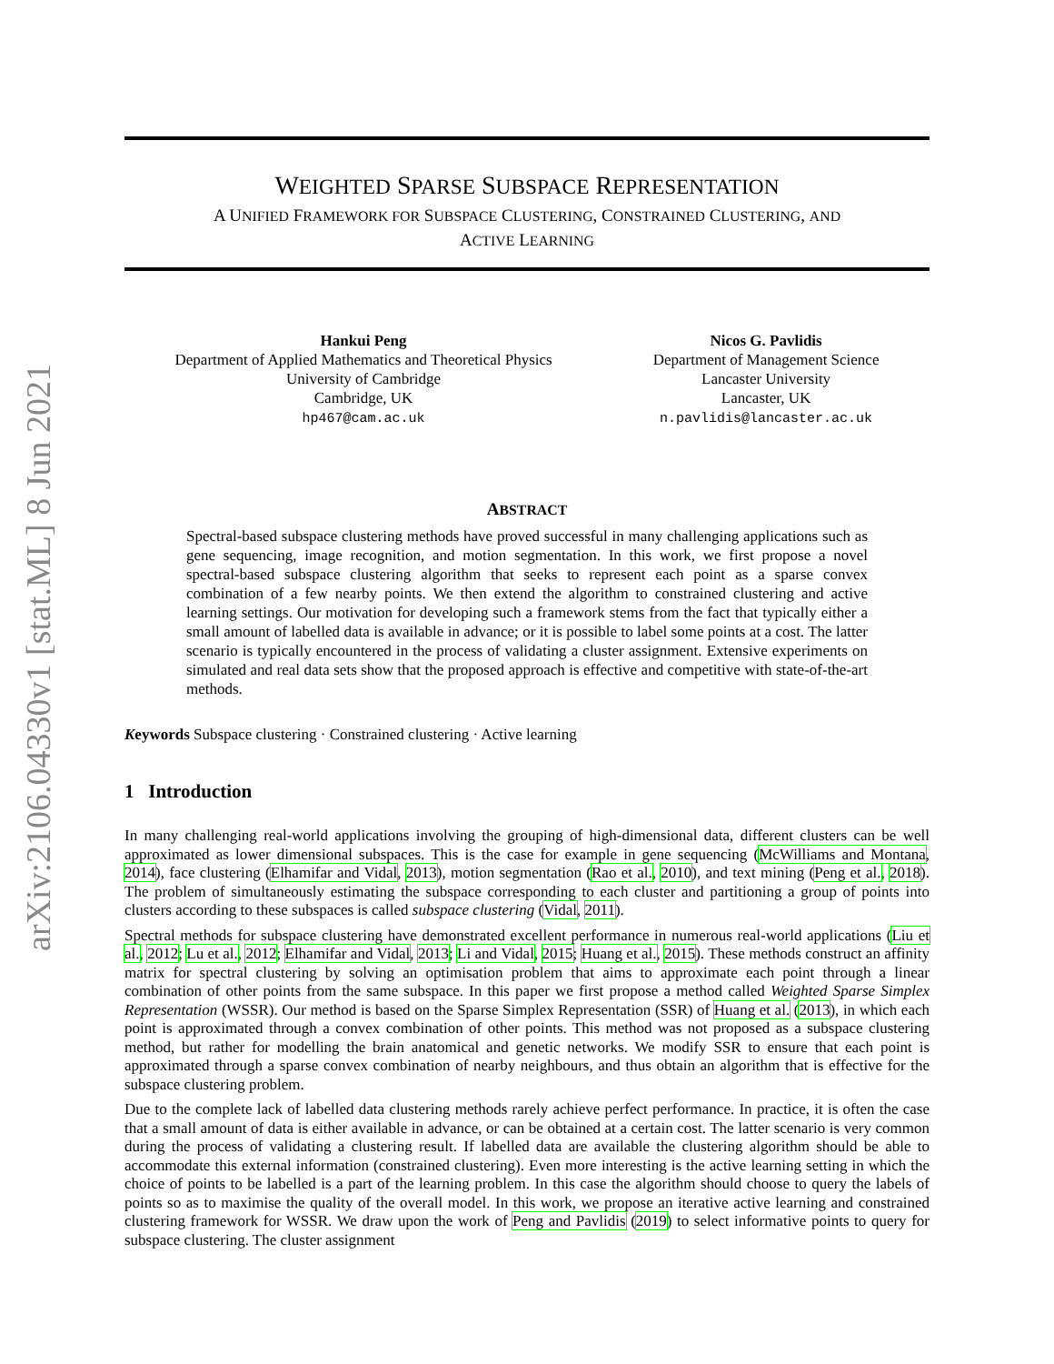arXiv:2106.04330v1 [stat.ML] 8 Jun 2021
WEIGHTED SPARSE SUBSPACE REPRESENTATION
A UNIFIED FRAMEWORK FOR SUBSPACE CLUSTERING, CONSTRAINED CLUSTERING, AND
ACTIVE LEARNING
Hankui Peng
Department of Applied Mathematics and Theoretical Physics
University of Cambridge
Cambridge, UK
hp467@cam.ac.uk
Nicos G. Pavlidis
Department of Management Science
Lancaster University
Lancaster, UK
n.pavlidis@lancaster.ac.uk
ABSTRACT
Spectral-based subspace clustering methods have proved successful in many challenging applications such as gene sequencing, image recognition, and motion segmentation. In this work, we first propose a novel spectral-based subspace clustering algorithm that seeks to represent each point as a sparse convex combination of a few nearby points. We then extend the algorithm to constrained clustering and active learning settings. Our motivation for developing such a framework stems from the fact that typically either a small amount of labelled data is available in advance; or it is possible to label some points at a cost. The latter scenario is typically encountered in the process of validating a cluster assignment. Extensive experiments on simulated and real data sets show that the proposed approach is effective and competitive with state-of-the-art methods.
Keywords Subspace clustering · Constrained clustering · Active learning
1 Introduction
In many challenging real-world applications involving the grouping of high-dimensional data, different clusters can be well approximated as lower dimensional subspaces. This is the case for example in gene sequencing (McWilliams and Montana, 2014), face clustering (Elhamifar and Vidal, 2013), motion segmentation (Rao et al., 2010), and text mining (Peng et al., 2018). The problem of simultaneously estimating the subspace corresponding to each cluster and partitioning a group of points into clusters according to these subspaces is called subspace clustering (Vidal, 2011).
Spectral methods for subspace clustering have demonstrated excellent performance in numerous real-world applications (Liu et al., 2012; Lu et al., 2012; Elhamifar and Vidal, 2013; Li and Vidal, 2015; Huang et al., 2015). These methods construct an affinity matrix for spectral clustering by solving an optimisation problem that aims to approximate each point through a linear combination of other points from the same subspace. In this paper we first propose a method called Weighted Sparse Simplex Representation (WSSR). Our method is based on the Sparse Simplex Representation (SSR) of Huang et al. (2013), in which each point is approximated through a convex combination of other points. This method was not proposed as a subspace clustering method, but rather for modelling the brain anatomical and genetic networks. We modify SSR to ensure that each point is approximated through a sparse convex combination of nearby neighbours, and thus obtain an algorithm that is effective for the subspace clustering problem.
Due to the complete lack of labelled data clustering methods rarely achieve perfect performance. In practice, it is often the case that a small amount of data is either available in advance, or can be obtained at a certain cost. The latter scenario is very common during the process of validating a clustering result. If labelled data are available the clustering algorithm should be able to accommodate this external information (constrained clustering). Even more interesting is the active learning setting in which the choice of points to be labelled is a part of the learning problem. In this case the algorithm should choose to query the labels of points so as to maximise the quality of the overall model. In this work, we propose an iterative active learning and constrained clustering framework for WSSR. We draw upon the work of Peng and Pavlidis (2019) to select informative points to query for subspace clustering. The cluster assignment